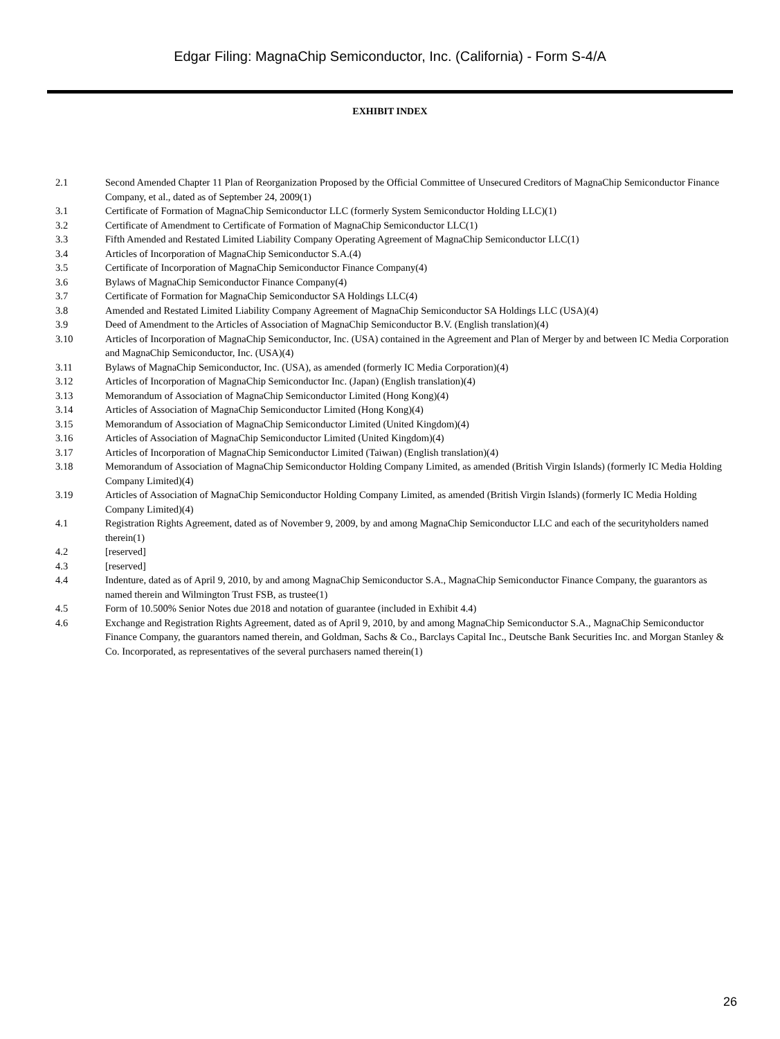Edgar Filing: MagnaChip Semiconductor, Inc. (California) - Form S-4/A
EXHIBIT INDEX
| 2.1 | Second Amended Chapter 11 Plan of Reorganization Proposed by the Official Committee of Unsecured Creditors of MagnaChip Semiconductor Finance Company, et al., dated as of September 24, 2009(1) |
| 3.1 | Certificate of Formation of MagnaChip Semiconductor LLC (formerly System Semiconductor Holding LLC)(1) |
| 3.2 | Certificate of Amendment to Certificate of Formation of MagnaChip Semiconductor LLC(1) |
| 3.3 | Fifth Amended and Restated Limited Liability Company Operating Agreement of MagnaChip Semiconductor LLC(1) |
| 3.4 | Articles of Incorporation of MagnaChip Semiconductor S.A.(4) |
| 3.5 | Certificate of Incorporation of MagnaChip Semiconductor Finance Company(4) |
| 3.6 | Bylaws of MagnaChip Semiconductor Finance Company(4) |
| 3.7 | Certificate of Formation for MagnaChip Semiconductor SA Holdings LLC(4) |
| 3.8 | Amended and Restated Limited Liability Company Agreement of MagnaChip Semiconductor SA Holdings LLC (USA)(4) |
| 3.9 | Deed of Amendment to the Articles of Association of MagnaChip Semiconductor B.V. (English translation)(4) |
| 3.10 | Articles of Incorporation of MagnaChip Semiconductor, Inc. (USA) contained in the Agreement and Plan of Merger by and between IC Media Corporation and MagnaChip Semiconductor, Inc. (USA)(4) |
| 3.11 | Bylaws of MagnaChip Semiconductor, Inc. (USA), as amended (formerly IC Media Corporation)(4) |
| 3.12 | Articles of Incorporation of MagnaChip Semiconductor Inc. (Japan) (English translation)(4) |
| 3.13 | Memorandum of Association of MagnaChip Semiconductor Limited (Hong Kong)(4) |
| 3.14 | Articles of Association of MagnaChip Semiconductor Limited (Hong Kong)(4) |
| 3.15 | Memorandum of Association of MagnaChip Semiconductor Limited (United Kingdom)(4) |
| 3.16 | Articles of Association of MagnaChip Semiconductor Limited (United Kingdom)(4) |
| 3.17 | Articles of Incorporation of MagnaChip Semiconductor Limited (Taiwan) (English translation)(4) |
| 3.18 | Memorandum of Association of MagnaChip Semiconductor Holding Company Limited, as amended (British Virgin Islands) (formerly IC Media Holding Company Limited)(4) |
| 3.19 | Articles of Association of MagnaChip Semiconductor Holding Company Limited, as amended (British Virgin Islands) (formerly IC Media Holding Company Limited)(4) |
| 4.1 | Registration Rights Agreement, dated as of November 9, 2009, by and among MagnaChip Semiconductor LLC and each of the securityholders named therein(1) |
| 4.2 | [reserved] |
| 4.3 | [reserved] |
| 4.4 | Indenture, dated as of April 9, 2010, by and among MagnaChip Semiconductor S.A., MagnaChip Semiconductor Finance Company, the guarantors as named therein and Wilmington Trust FSB, as trustee(1) |
| 4.5 | Form of 10.500% Senior Notes due 2018 and notation of guarantee (included in Exhibit 4.4) |
| 4.6 | Exchange and Registration Rights Agreement, dated as of April 9, 2010, by and among MagnaChip Semiconductor S.A., MagnaChip Semiconductor Finance Company, the guarantors named therein, and Goldman, Sachs & Co., Barclays Capital Inc., Deutsche Bank Securities Inc. and Morgan Stanley & Co. Incorporated, as representatives of the several purchasers named therein(1) |
26